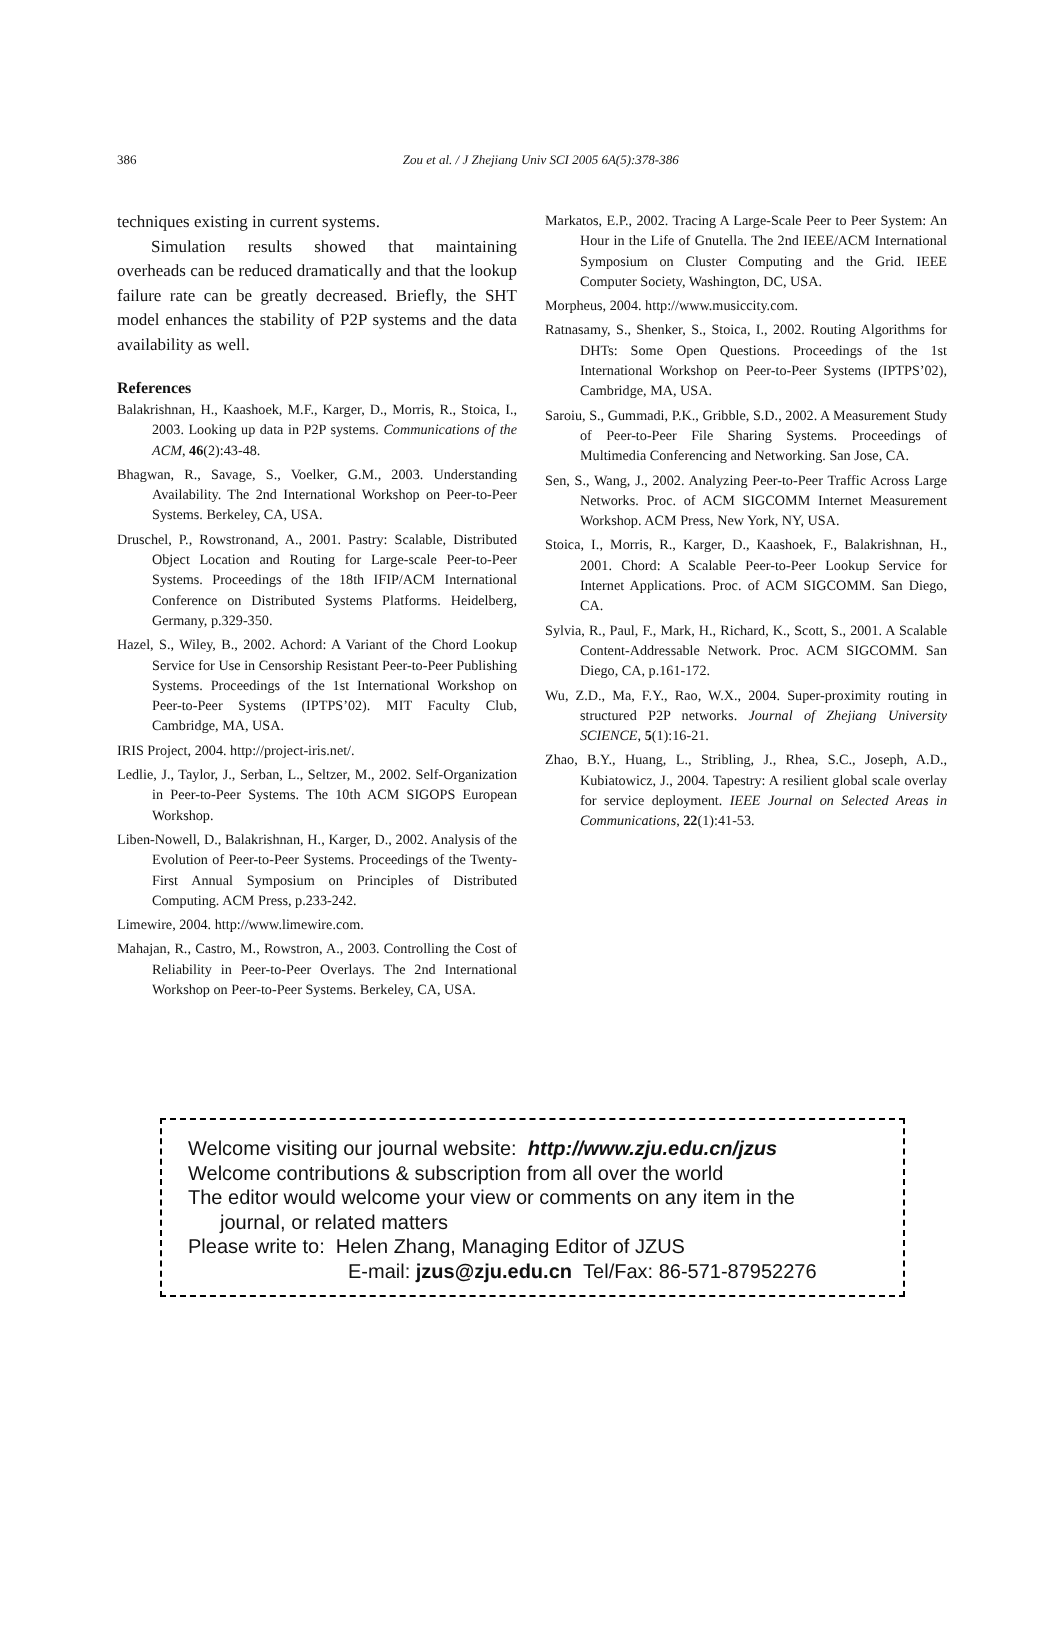386 Zou et al. / J Zhejiang Univ SCI 2005 6A(5):378-386
techniques existing in current systems.
Simulation results showed that maintaining overheads can be reduced dramatically and that the lookup failure rate can be greatly decreased. Briefly, the SHT model enhances the stability of P2P systems and the data availability as well.
References
Balakrishnan, H., Kaashoek, M.F., Karger, D., Morris, R., Stoica, I., 2003. Looking up data in P2P systems. Communications of the ACM, 46(2):43-48.
Bhagwan, R., Savage, S., Voelker, G.M., 2003. Understanding Availability. The 2nd International Workshop on Peer-to-Peer Systems. Berkeley, CA, USA.
Druschel, P., Rowstronand, A., 2001. Pastry: Scalable, Distributed Object Location and Routing for Large-scale Peer-to-Peer Systems. Proceedings of the 18th IFIP/ACM International Conference on Distributed Systems Platforms. Heidelberg, Germany, p.329-350.
Hazel, S., Wiley, B., 2002. Achord: A Variant of the Chord Lookup Service for Use in Censorship Resistant Peer-to-Peer Publishing Systems. Proceedings of the 1st International Workshop on Peer-to-Peer Systems (IPTPS’02). MIT Faculty Club, Cambridge, MA, USA.
IRIS Project, 2004. http://project-iris.net/.
Ledlie, J., Taylor, J., Serban, L., Seltzer, M., 2002. Self-Organization in Peer-to-Peer Systems. The 10th ACM SIGOPS European Workshop.
Liben-Nowell, D., Balakrishnan, H., Karger, D., 2002. Analysis of the Evolution of Peer-to-Peer Systems. Proceedings of the Twenty-First Annual Symposium on Principles of Distributed Computing. ACM Press, p.233-242.
Limewire, 2004. http://www.limewire.com.
Mahajan, R., Castro, M., Rowstron, A., 2003. Controlling the Cost of Reliability in Peer-to-Peer Overlays. The 2nd International Workshop on Peer-to-Peer Systems. Berkeley, CA, USA.
Markatos, E.P., 2002. Tracing A Large-Scale Peer to Peer System: An Hour in the Life of Gnutella. The 2nd IEEE/ACM International Symposium on Cluster Computing and the Grid. IEEE Computer Society, Washington, DC, USA.
Morpheus, 2004. http://www.musiccity.com.
Ratnasamy, S., Shenker, S., Stoica, I., 2002. Routing Algorithms for DHTs: Some Open Questions. Proceedings of the 1st International Workshop on Peer-to-Peer Systems (IPTPS’02), Cambridge, MA, USA.
Saroiu, S., Gummadi, P.K., Gribble, S.D., 2002. A Measurement Study of Peer-to-Peer File Sharing Systems. Proceedings of Multimedia Conferencing and Networking. San Jose, CA.
Sen, S., Wang, J., 2002. Analyzing Peer-to-Peer Traffic Across Large Networks. Proc. of ACM SIGCOMM Internet Measurement Workshop. ACM Press, New York, NY, USA.
Stoica, I., Morris, R., Karger, D., Kaashoek, F., Balakrishnan, H., 2001. Chord: A Scalable Peer-to-Peer Lookup Service for Internet Applications. Proc. of ACM SIGCOMM. San Diego, CA.
Sylvia, R., Paul, F., Mark, H., Richard, K., Scott, S., 2001. A Scalable Content-Addressable Network. Proc. ACM SIGCOMM. San Diego, CA, p.161-172.
Wu, Z.D., Ma, F.Y., Rao, W.X., 2004. Super-proximity routing in structured P2P networks. Journal of Zhejiang University SCIENCE, 5(1):16-21.
Zhao, B.Y., Huang, L., Stribling, J., Rhea, S.C., Joseph, A.D., Kubiatowicz, J., 2004. Tapestry: A resilient global scale overlay for service deployment. IEEE Journal on Selected Areas in Communications, 22(1):41-53.
Welcome visiting our journal website: http://www.zju.edu.cn/jzus
Welcome contributions & subscription from all over the world
The editor would welcome your view or comments on any item in the
journal, or related matters
Please write to: Helen Zhang, Managing Editor of JZUS
E-mail: jzus@zju.edu.cn Tel/Fax: 86-571-87952276